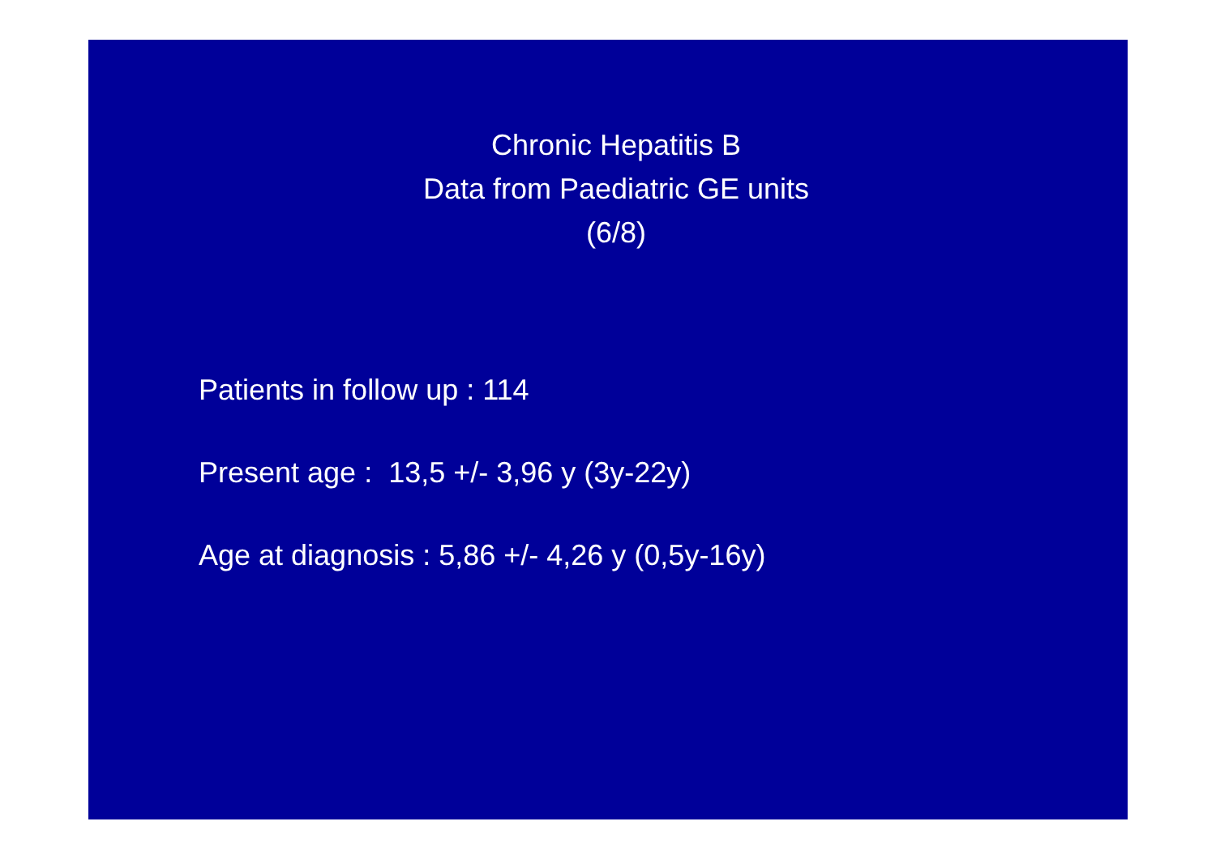Chronic Hepatitis B
Data from Paediatric GE units
(6/8)
Patients in follow up : 114
Present age : 13,5 +/- 3,96 y (3y-22y)
Age at diagnosis : 5,86 +/- 4,26 y (0,5y-16y)